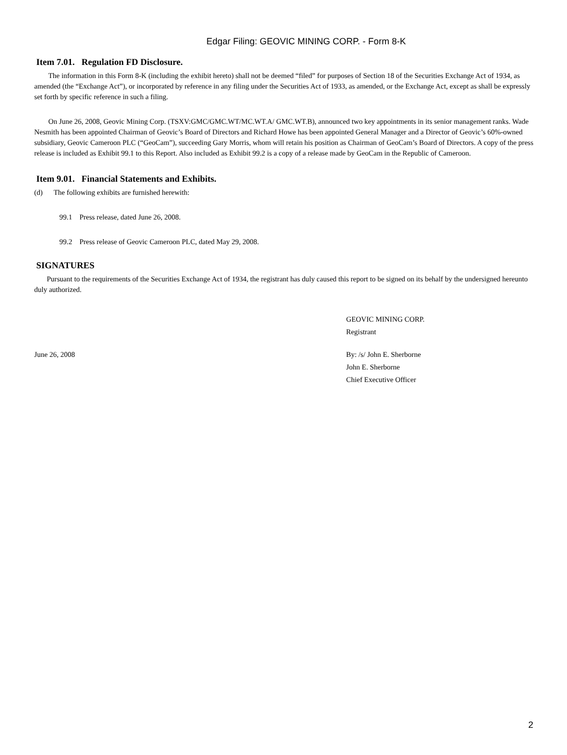Edgar Filing: GEOVIC MINING CORP. - Form 8-K
Item 7.01. Regulation FD Disclosure.
The information in this Form 8-K (including the exhibit hereto) shall not be deemed “filed” for purposes of Section 18 of the Securities Exchange Act of 1934, as amended (the “Exchange Act”), or incorporated by reference in any filing under the Securities Act of 1933, as amended, or the Exchange Act, except as shall be expressly set forth by specific reference in such a filing.
On June 26, 2008, Geovic Mining Corp. (TSXV:GMC/GMC.WT/MC.WT.A/ GMC.WT.B), announced two key appointments in its senior management ranks. Wade Nesmith has been appointed Chairman of Geovic’s Board of Directors and Richard Howe has been appointed General Manager and a Director of Geovic’s 60%-owned subsidiary, Geovic Cameroon PLC (“GeoCam”), succeeding Gary Morris, whom will retain his position as Chairman of GeoCam’s Board of Directors. A copy of the press release is included as Exhibit 99.1 to this Report. Also included as Exhibit 99.2 is a copy of a release made by GeoCam in the Republic of Cameroon.
Item 9.01. Financial Statements and Exhibits.
(d) The following exhibits are furnished herewith:
99.1 Press release, dated June 26, 2008.
99.2 Press release of Geovic Cameroon PLC, dated May 29, 2008.
SIGNATURES
Pursuant to the requirements of the Securities Exchange Act of 1934, the registrant has duly caused this report to be signed on its behalf by the undersigned hereunto duly authorized.
GEOVIC MINING CORP.
Registrant
June 26, 2008 By: /s/ John E. Sherborne
John E. Sherborne
Chief Executive Officer
2